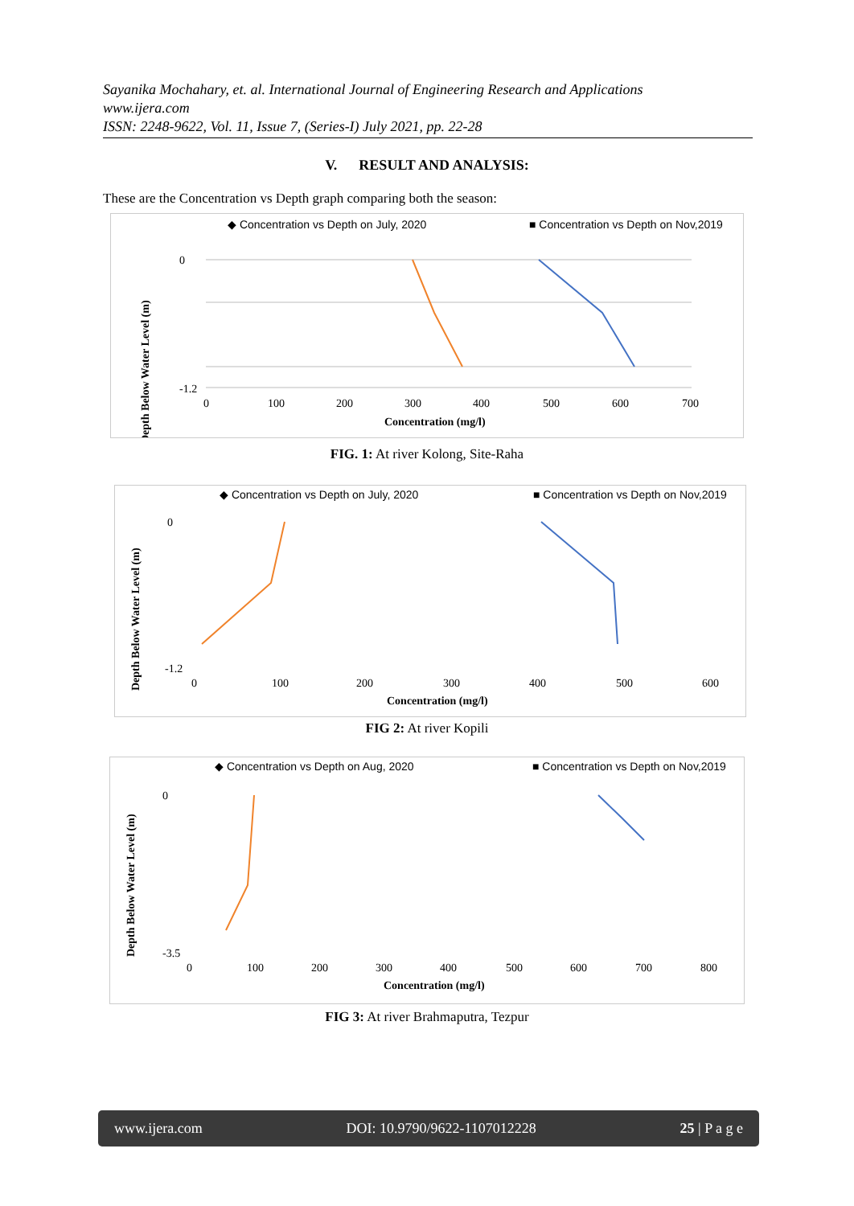Sayanika Mochahary, et. al. International Journal of Engineering Research and Applications
www.ijera.com
ISSN: 2248-9622, Vol. 11, Issue 7, (Series-I) July 2021, pp. 22-28
V. RESULT AND ANALYSIS:
These are the Concentration vs Depth graph comparing both the season:
◆ Concentration vs Depth on July, 2020
■ Concentration vs Depth on Nov,2019
0
-1.2
0
100
200
300
400
500
600
700
Concentration (mg/l)
Depth Below Water Level (m)
FIG. 1: At river Kolong, Site-Raha
◆ Concentration vs Depth on July, 2020
■ Concentration vs Depth on Nov,2019
0
-1.2
0
100
200
300
400
500
600
Concentration (mg/l)
Depth Below Water Level (m)
FIG 2: At river Kopili
◆ Concentration vs Depth on Aug, 2020
■ Concentration vs Depth on Nov,2019
0
-3.5
0
100
200
300
400
500
600
700
800
Concentration (mg/l)
Depth Below Water Level (m)
FIG 3: At river Brahmaputra, Tezpur
www.ijera.com DOI: 10.9790/9622-1107012228 25 | P a g e